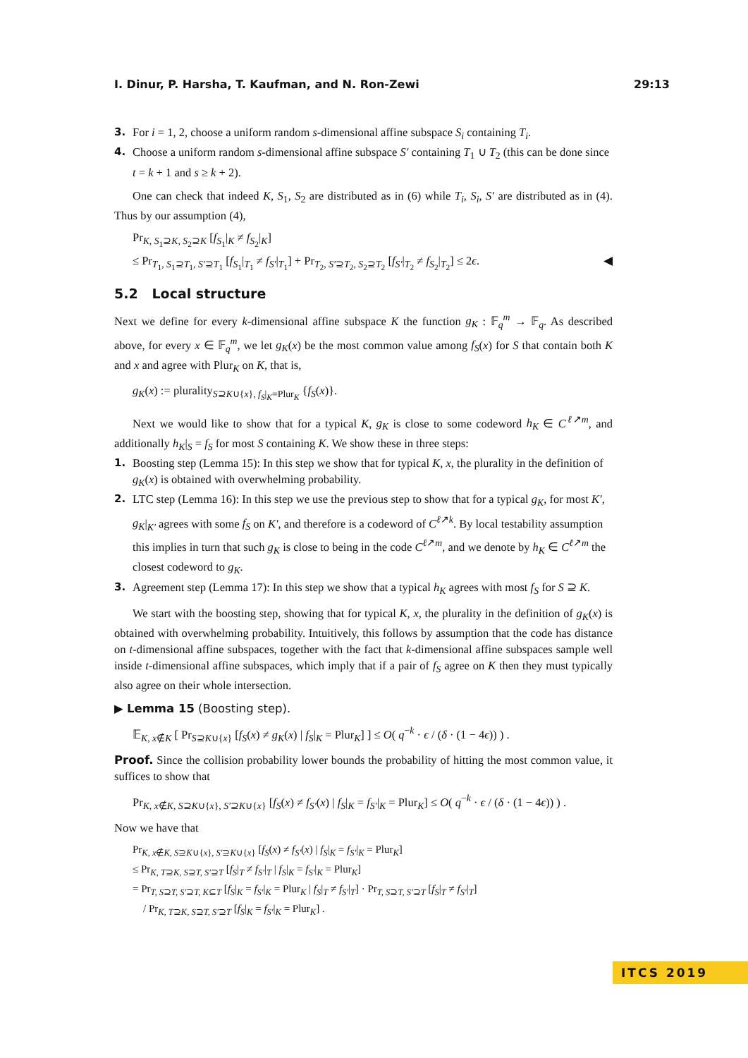I. Dinur, P. Harsha, T. Kaufman, and N. Ron-Zewi 29:13
3. For i = 1, 2, choose a uniform random s-dimensional affine subspace S<sub>i</sub> containing T<sub>i</sub>.
4. Choose a uniform random s-dimensional affine subspace S′ containing T<sub>1</sub> ∪ T<sub>2</sub> (this can be done since t = k + 1 and s ≥ k + 2).
One can check that indeed K, S<sub>1</sub>, S<sub>2</sub> are distributed as in (6) while T<sub>i</sub>, S<sub>i</sub>, S′ are distributed as in (4). Thus by our assumption (4),
Pr<sub>K, S<sub>1</sub>⊇K, S<sub>2</sub>⊇K</sub> [f<sub>S<sub>1</sub></sub>|<sub>K</sub> ≠ f<sub>S<sub>2</sub></sub>|<sub>K</sub>]
≤ Pr<sub>T<sub>1</sub>, S<sub>1</sub>⊇T<sub>1</sub>, S′⊇T<sub>1</sub></sub> [f<sub>S<sub>1</sub></sub>|<sub>T<sub>1</sub></sub> ≠ f<sub>S′</sub>|<sub>T<sub>1</sub></sub>] + Pr<sub>T<sub>2</sub>, S′⊇T<sub>2</sub>, S<sub>2</sub>⊇T<sub>2</sub></sub> [f<sub>S′</sub>|<sub>T<sub>2</sub></sub> ≠ f<sub>S<sub>2</sub></sub>|<sub>T<sub>2</sub></sub>] ≤ 2ϵ. ◀
5.2 Local structure
Next we define for every k-dimensional affine subspace K the function g<sub>K</sub> : 𝔽<sub>q</sub><sup>m</sup> → 𝔽<sub>q</sub>. As described above, for every x ∈ 𝔽<sub>q</sub><sup>m</sup>, we let g<sub>K</sub>(x) be the most common value among f<sub>S</sub>(x) for S that contain both K and x and agree with Plur<sub>K</sub> on K, that is,
g<sub>K</sub>(x) := plurality<sub>S⊇K∪{x}, f<sub>S</sub>|<sub>K</sub>=Plur<sub>K</sub></sub> {f<sub>S</sub>(x)}.
Next we would like to show that for a typical K, g<sub>K</sub> is close to some codeword h<sub>K</sub> ∈ C<sup>ℓ↗m</sup>, and additionally h<sub>K</sub>|<sub>S</sub> = f<sub>S</sub> for most S containing K. We show these in three steps:
1. Boosting step (Lemma 15): In this step we show that for typical K, x, the plurality in the definition of g<sub>K</sub>(x) is obtained with overwhelming probability.
2. LTC step (Lemma 16): In this step we use the previous step to show that for a typical g<sub>K</sub>, for most K′, g<sub>K</sub>|<sub>K′</sub> agrees with some f<sub>S</sub> on K′, and therefore is a codeword of C<sup>ℓ↗k</sup>. By local testability assumption this implies in turn that such g<sub>K</sub> is close to being in the code C<sup>ℓ↗m</sup>, and we denote by h<sub>K</sub> ∈ C<sup>ℓ↗m</sup> the closest codeword to g<sub>K</sub>.
3. Agreement step (Lemma 17): In this step we show that a typical h<sub>K</sub> agrees with most f<sub>S</sub> for S ⊇ K.
We start with the boosting step, showing that for typical K, x, the plurality in the definition of g<sub>K</sub>(x) is obtained with overwhelming probability. Intuitively, this follows by assumption that the code has distance on t-dimensional affine subspaces, together with the fact that k-dimensional affine subspaces sample well inside t-dimensional affine subspaces, which imply that if a pair of f<sub>S</sub> agree on K then they must typically also agree on their whole intersection.
▶ Lemma 15 (Boosting step).
𝔼<sub>K, x∉K</sub> [ Pr<sub>S⊇K∪{x}</sub> [f<sub>S</sub>(x) ≠ g<sub>K</sub>(x) | f<sub>S</sub>|<sub>K</sub> = Plur<sub>K</sub>] ] ≤ O( q<sup>−k</sup> · ϵ / (δ · (1 − 4ϵ)) ) .
Proof. Since the collision probability lower bounds the probability of hitting the most common value, it suffices to show that
Pr<sub>K, x∉K, S⊇K∪{x}, S′⊇K∪{x}</sub> [f<sub>S</sub>(x) ≠ f<sub>S′</sub>(x) | f<sub>S</sub>|<sub>K</sub> = f<sub>S′</sub>|<sub>K</sub> = Plur<sub>K</sub>] ≤ O( q<sup>−k</sup> · ϵ / (δ · (1 − 4ϵ)) ) .
Now we have that
Pr<sub>K, x∉K, S⊇K∪{x}, S′⊇K∪{x}</sub> [f<sub>S</sub>(x) ≠ f<sub>S′</sub>(x) | f<sub>S</sub>|<sub>K</sub> = f<sub>S′</sub>|<sub>K</sub> = Plur<sub>K</sub>]
≤ Pr<sub>K, T⊇K, S⊇T, S′⊇T</sub> [f<sub>S</sub>|<sub>T</sub> ≠ f<sub>S′</sub>|<sub>T</sub> | f<sub>S</sub>|<sub>K</sub> = f<sub>S′</sub>|<sub>K</sub> = Plur<sub>K</sub>]
= Pr<sub>T, S⊇T, S′⊇T, K⊆T</sub> [f<sub>S</sub>|<sub>K</sub> = f<sub>S′</sub>|<sub>K</sub> = Plur<sub>K</sub> | f<sub>S</sub>|<sub>T</sub> ≠ f<sub>S′</sub>|<sub>T</sub>] · Pr<sub>T, S⊇T, S′⊇T</sub> [f<sub>S</sub>|<sub>T</sub> ≠ f<sub>S′</sub>|<sub>T</sub>]
/ Pr<sub>K, T⊇K, S⊇T, S′⊇T</sub> [f<sub>S</sub>|<sub>K</sub> = f<sub>S′</sub>|<sub>K</sub> = Plur<sub>K</sub>] .
ITCS 2019